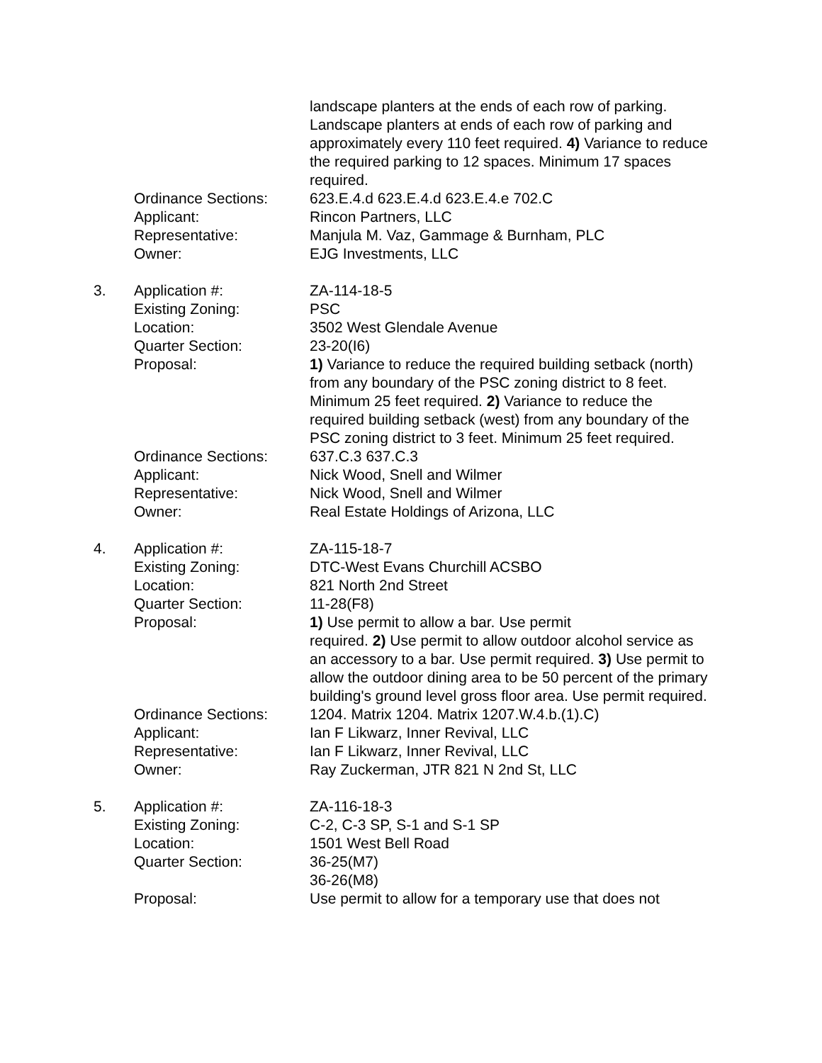| | | landscape planters at the ends of each row of parking. Landscape planters at ends of each row of parking and approximately every 110 feet required. 4) Variance to reduce the required parking to 12 spaces. Minimum 17 spaces required. |
| | Ordinance Sections: | 623.E.4.d 623.E.4.d 623.E.4.e 702.C |
| | Applicant: | Rincon Partners, LLC |
| | Representative: | Manjula M. Vaz, Gammage & Burnham, PLC |
| | Owner: | EJG Investments, LLC |
| 3. | Application #: | ZA-114-18-5 |
| | Existing Zoning: | PSC |
| | Location: | 3502 West Glendale Avenue |
| | Quarter Section: | 23-20(I6) |
| | Proposal: | 1) Variance to reduce the required building setback (north) from any boundary of the PSC zoning district to 8 feet. Minimum 25 feet required. 2) Variance to reduce the required building setback (west) from any boundary of the PSC zoning district to 3 feet. Minimum 25 feet required. |
| | Ordinance Sections: | 637.C.3 637.C.3 |
| | Applicant: | Nick Wood, Snell and Wilmer |
| | Representative: | Nick Wood, Snell and Wilmer |
| | Owner: | Real Estate Holdings of Arizona, LLC |
| 4. | Application #: | ZA-115-18-7 |
| | Existing Zoning: | DTC-West Evans Churchill ACSBO |
| | Location: | 821 North 2nd Street |
| | Quarter Section: | 11-28(F8) |
| | Proposal: | 1) Use permit to allow a bar. Use permit required. 2) Use permit to allow outdoor alcohol service as an accessory to a bar. Use permit required. 3) Use permit to allow the outdoor dining area to be 50 percent of the primary building's ground level gross floor area. Use permit required. |
| | Ordinance Sections: | 1204. Matrix 1204. Matrix 1207.W.4.b.(1).C) |
| | Applicant: | Ian F Likwarz, Inner Revival, LLC |
| | Representative: | Ian F Likwarz, Inner Revival, LLC |
| | Owner: | Ray Zuckerman, JTR 821 N 2nd St, LLC |
| 5. | Application #: | ZA-116-18-3 |
| | Existing Zoning: | C-2, C-3 SP, S-1 and S-1 SP |
| | Location: | 1501 West Bell Road |
| | Quarter Section: | 36-25(M7) 36-26(M8) |
| | Proposal: | Use permit to allow for a temporary use that does not |